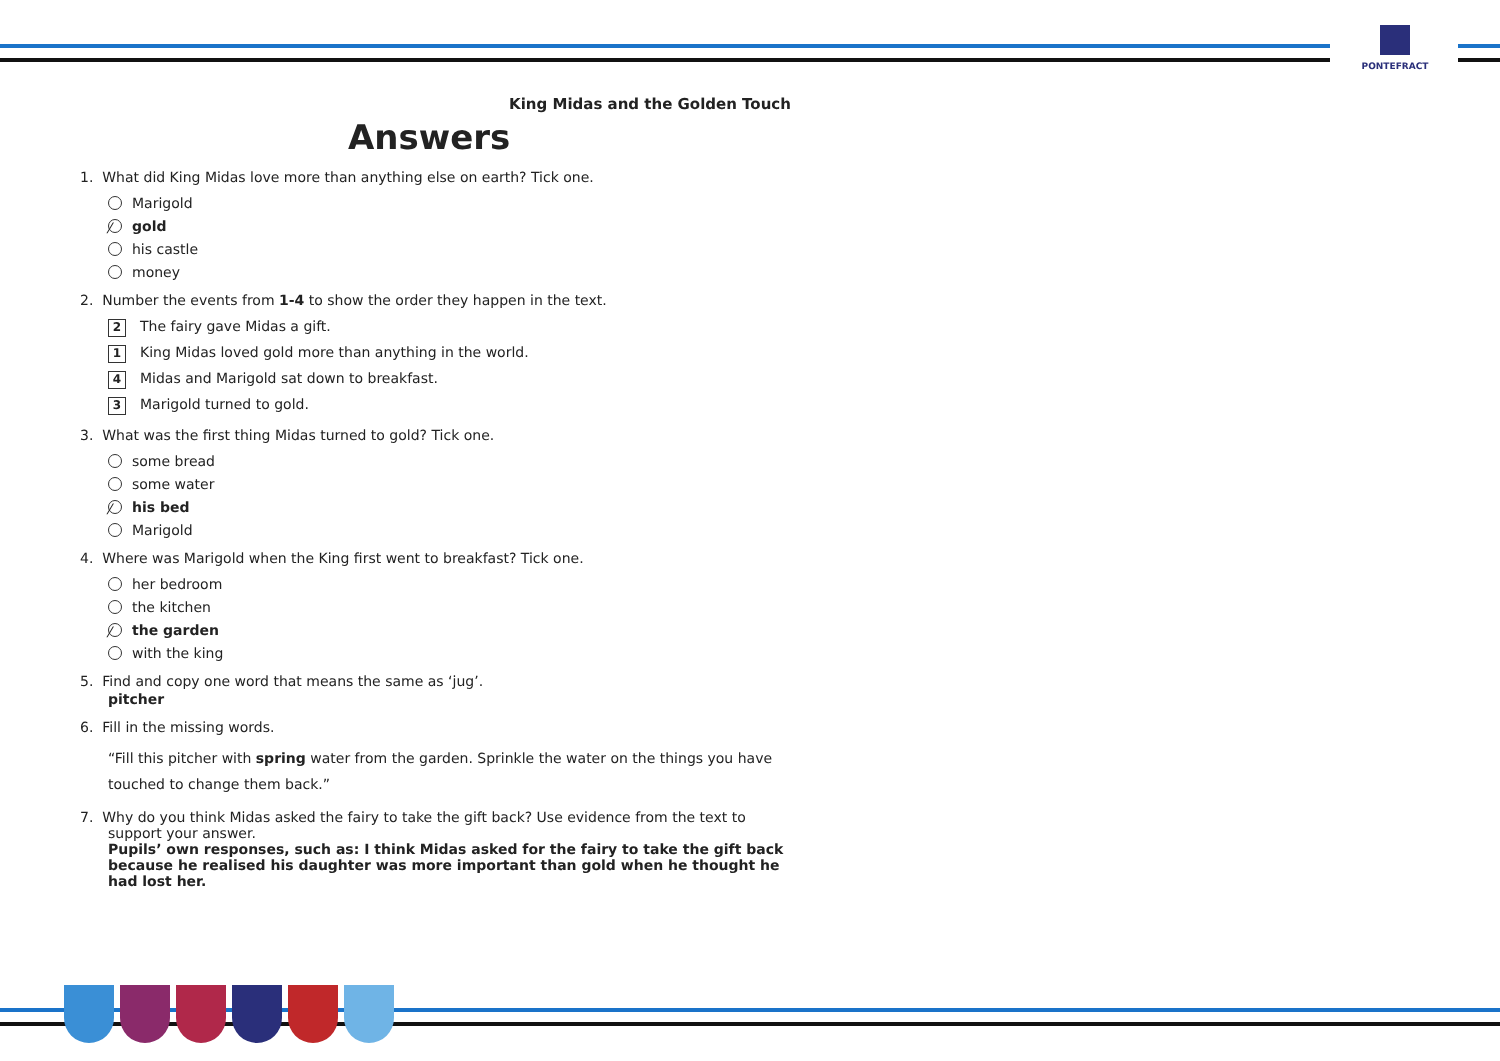PONTEFRACT
King Midas and the Golden Touch
Answers
1. What did King Midas love more than anything else on earth? Tick one.
Marigold
⁄ gold
his castle
money
2. Number the events from 1-4 to show the order they happen in the text.
2 The fairy gave Midas a gift.
1 King Midas loved gold more than anything in the world.
4 Midas and Marigold sat down to breakfast.
3 Marigold turned to gold.
3. What was the first thing Midas turned to gold? Tick one.
some bread
some water
⁄ his bed
Marigold
4. Where was Marigold when the King first went to breakfast? Tick one.
her bedroom
the kitchen
⁄ the garden
with the king
5. Find and copy one word that means the same as ‘jug’.
pitcher
6. Fill in the missing words.
“Fill this pitcher with spring water from the garden. Sprinkle the water on the things you have touched to change them back.”
7. Why do you think Midas asked the fairy to take the gift back? Use evidence from the text to
support your answer.
Pupils’ own responses, such as: I think Midas asked for the fairy to take the gift back because he realised his daughter was more important than gold when he thought he had lost her.